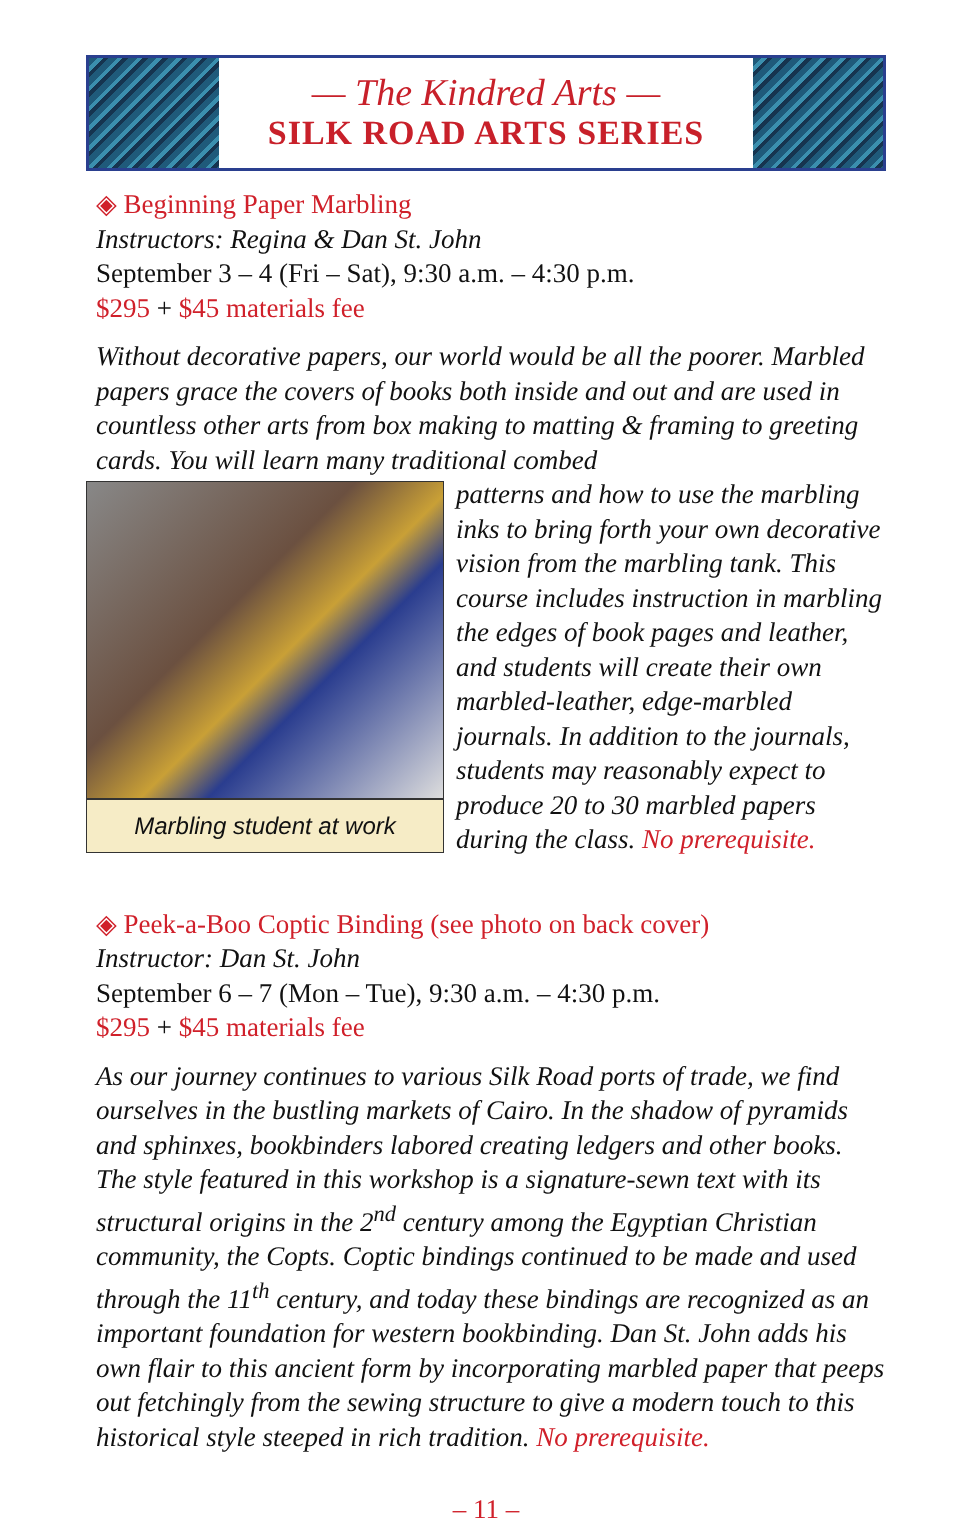— The Kindred Arts —
SILK ROAD ARTS SERIES
◈ Beginning Paper Marbling
Instructors: Regina & Dan St. John
September 3 – 4 (Fri – Sat), 9:30 a.m. – 4:30 p.m.
$295 + $45 materials fee
Without decorative papers, our world would be all the poorer. Marbled papers grace the covers of books both inside and out and are used in countless other arts from box making to matting & framing to greeting cards. You will learn many traditional combed
Marbling student at work
patterns and how to use the marbling inks to bring forth your own decorative vision from the marbling tank. This course includes instruction in marbling the edges of book pages and leather, and students will create their own marbled-leather, edge-marbled journals. In addition to the journals, students may reasonably expect to produce 20 to 30 marbled papers during the class. No prerequisite.
◈ Peek-a-Boo Coptic Binding (see photo on back cover)
Instructor: Dan St. John
September 6 – 7 (Mon – Tue), 9:30 a.m. – 4:30 p.m.
$295 + $45 materials fee
As our journey continues to various Silk Road ports of trade, we find ourselves in the bustling markets of Cairo. In the shadow of pyramids and sphinxes, bookbinders labored creating ledgers and other books. The style featured in this workshop is a signature-sewn text with its structural origins in the 2<sup>nd</sup> century among the Egyptian Christian community, the Copts. Coptic bindings continued to be made and used through the 11<sup>th</sup> century, and today these bindings are recognized as an important foundation for western bookbinding. Dan St. John adds his own flair to this ancient form by incorporating marbled paper that peeps out fetchingly from the sewing structure to give a modern touch to this historical style steeped in rich tradition. No prerequisite.
– 11 –